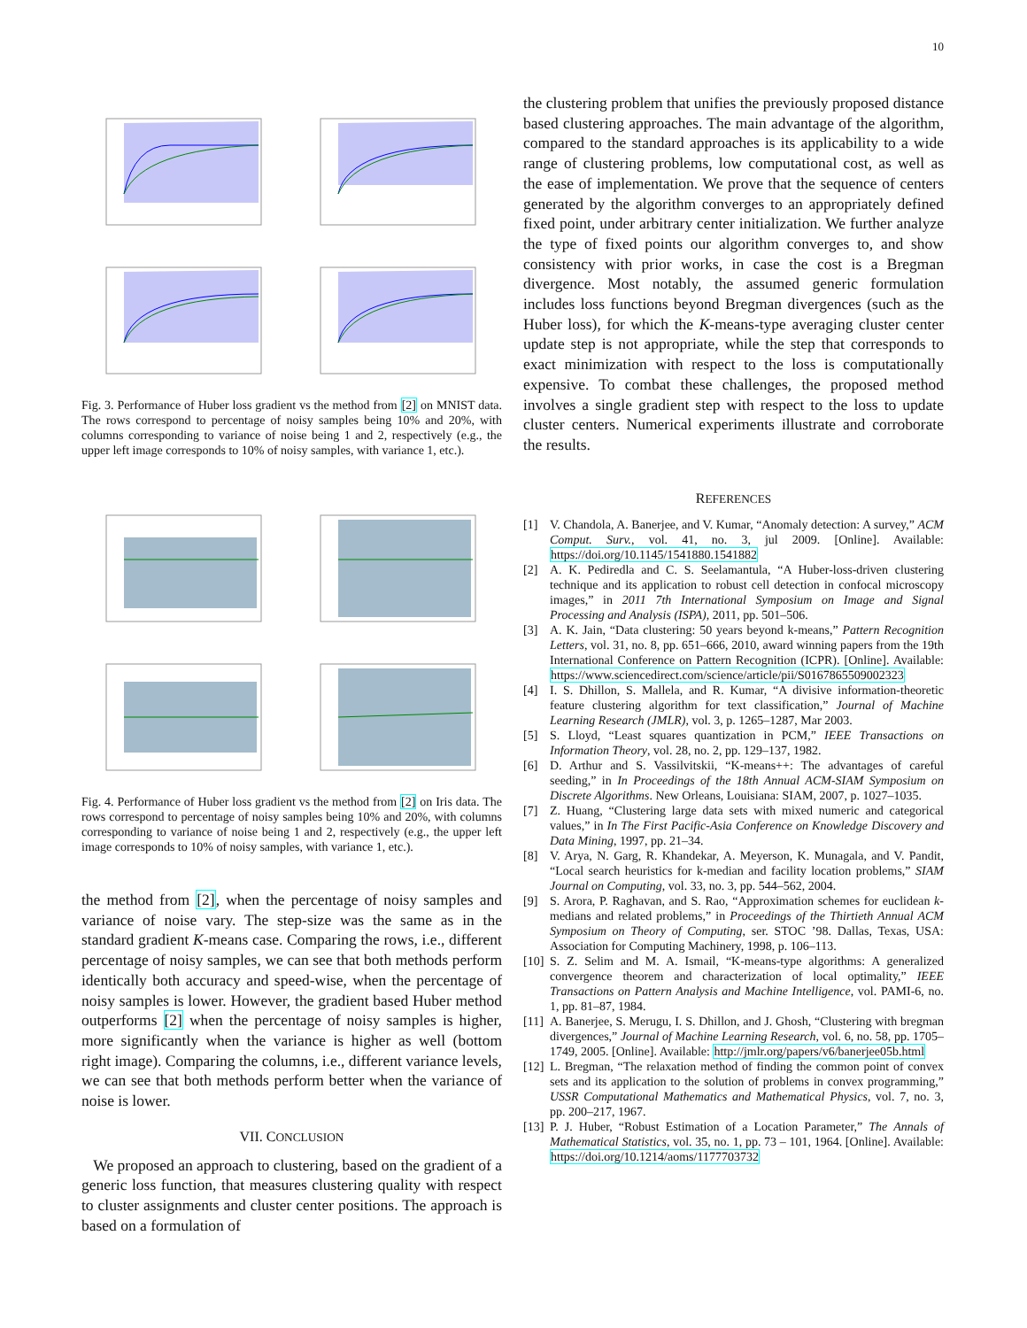10
Fig. 3. Performance of Huber loss gradient vs the method from [2] on MNIST data. The rows correspond to percentage of noisy samples being 10% and 20%, with columns corresponding to variance of noise being 1 and 2, respectively (e.g., the upper left image corresponds to 10% of noisy samples, with variance 1, etc.).
Fig. 4. Performance of Huber loss gradient vs the method from [2] on Iris data. The rows correspond to percentage of noisy samples being 10% and 20%, with columns corresponding to variance of noise being 1 and 2, respectively (e.g., the upper left image corresponds to 10% of noisy samples, with variance 1, etc.).
the method from [2], when the percentage of noisy samples and variance of noise vary. The step-size was the same as in the standard gradient K-means case. Comparing the rows, i.e., different percentage of noisy samples, we can see that both methods perform identically both accuracy and speed-wise, when the percentage of noisy samples is lower. However, the gradient based Huber method outperforms [2] when the percentage of noisy samples is higher, more significantly when the variance is higher as well (bottom right image). Comparing the columns, i.e., different variance levels, we can see that both methods perform better when the variance of noise is lower.
VII. CONCLUSION
We proposed an approach to clustering, based on the gradient of a generic loss function, that measures clustering quality with respect to cluster assignments and cluster center positions. The approach is based on a formulation of
the clustering problem that unifies the previously proposed distance based clustering approaches. The main advantage of the algorithm, compared to the standard approaches is its applicability to a wide range of clustering problems, low computational cost, as well as the ease of implementation. We prove that the sequence of centers generated by the algorithm converges to an appropriately defined fixed point, under arbitrary center initialization. We further analyze the type of fixed points our algorithm converges to, and show consistency with prior works, in case the cost is a Bregman divergence. Most notably, the assumed generic formulation includes loss functions beyond Bregman divergences (such as the Huber loss), for which the K-means-type averaging cluster center update step is not appropriate, while the step that corresponds to exact minimization with respect to the loss is computationally expensive. To combat these challenges, the proposed method involves a single gradient step with respect to the loss to update cluster centers. Numerical experiments illustrate and corroborate the results.
REFERENCES
[1] V. Chandola, A. Banerjee, and V. Kumar, “Anomaly detection: A survey,” ACM Comput. Surv., vol. 41, no. 3, jul 2009. [Online]. Available: https://doi.org/10.1145/1541880.1541882
[2] A. K. Pediredla and C. S. Seelamantula, “A Huber-loss-driven clustering technique and its application to robust cell detection in confocal microscopy images,” in 2011 7th International Symposium on Image and Signal Processing and Analysis (ISPA), 2011, pp. 501–506.
[3] A. K. Jain, “Data clustering: 50 years beyond k-means,” Pattern Recognition Letters, vol. 31, no. 8, pp. 651–666, 2010, award winning papers from the 19th International Conference on Pattern Recognition (ICPR). [Online]. Available: https://www.sciencedirect.com/science/article/pii/S0167865509002323
[4] I. S. Dhillon, S. Mallela, and R. Kumar, “A divisive information-theoretic feature clustering algorithm for text classification,” Journal of Machine Learning Research (JMLR), vol. 3, p. 1265–1287, Mar 2003.
[5] S. Lloyd, “Least squares quantization in PCM,” IEEE Transactions on Information Theory, vol. 28, no. 2, pp. 129–137, 1982.
[6] D. Arthur and S. Vassilvitskii, “K-means++: The advantages of careful seeding,” in In Proceedings of the 18th Annual ACM-SIAM Symposium on Discrete Algorithms. New Orleans, Louisiana: SIAM, 2007, p. 1027–1035.
[7] Z. Huang, “Clustering large data sets with mixed numeric and categorical values,” in In The First Pacific-Asia Conference on Knowledge Discovery and Data Mining, 1997, pp. 21–34.
[8] V. Arya, N. Garg, R. Khandekar, A. Meyerson, K. Munagala, and V. Pandit, “Local search heuristics for k-median and facility location problems,” SIAM Journal on Computing, vol. 33, no. 3, pp. 544–562, 2004.
[9] S. Arora, P. Raghavan, and S. Rao, “Approximation schemes for euclidean k-medians and related problems,” in Proceedings of the Thirtieth Annual ACM Symposium on Theory of Computing, ser. STOC ’98. Dallas, Texas, USA: Association for Computing Machinery, 1998, p. 106–113.
[10] S. Z. Selim and M. A. Ismail, “K-means-type algorithms: A generalized convergence theorem and characterization of local optimality,” IEEE Transactions on Pattern Analysis and Machine Intelligence, vol. PAMI-6, no. 1, pp. 81–87, 1984.
[11] A. Banerjee, S. Merugu, I. S. Dhillon, and J. Ghosh, “Clustering with bregman divergences,” Journal of Machine Learning Research, vol. 6, no. 58, pp. 1705–1749, 2005. [Online]. Available: http://jmlr.org/papers/v6/banerjee05b.html
[12] L. Bregman, “The relaxation method of finding the common point of convex sets and its application to the solution of problems in convex programming,” USSR Computational Mathematics and Mathematical Physics, vol. 7, no. 3, pp. 200–217, 1967.
[13] P. J. Huber, “Robust Estimation of a Location Parameter,” The Annals of Mathematical Statistics, vol. 35, no. 1, pp. 73 – 101, 1964. [Online]. Available: https://doi.org/10.1214/aoms/1177703732